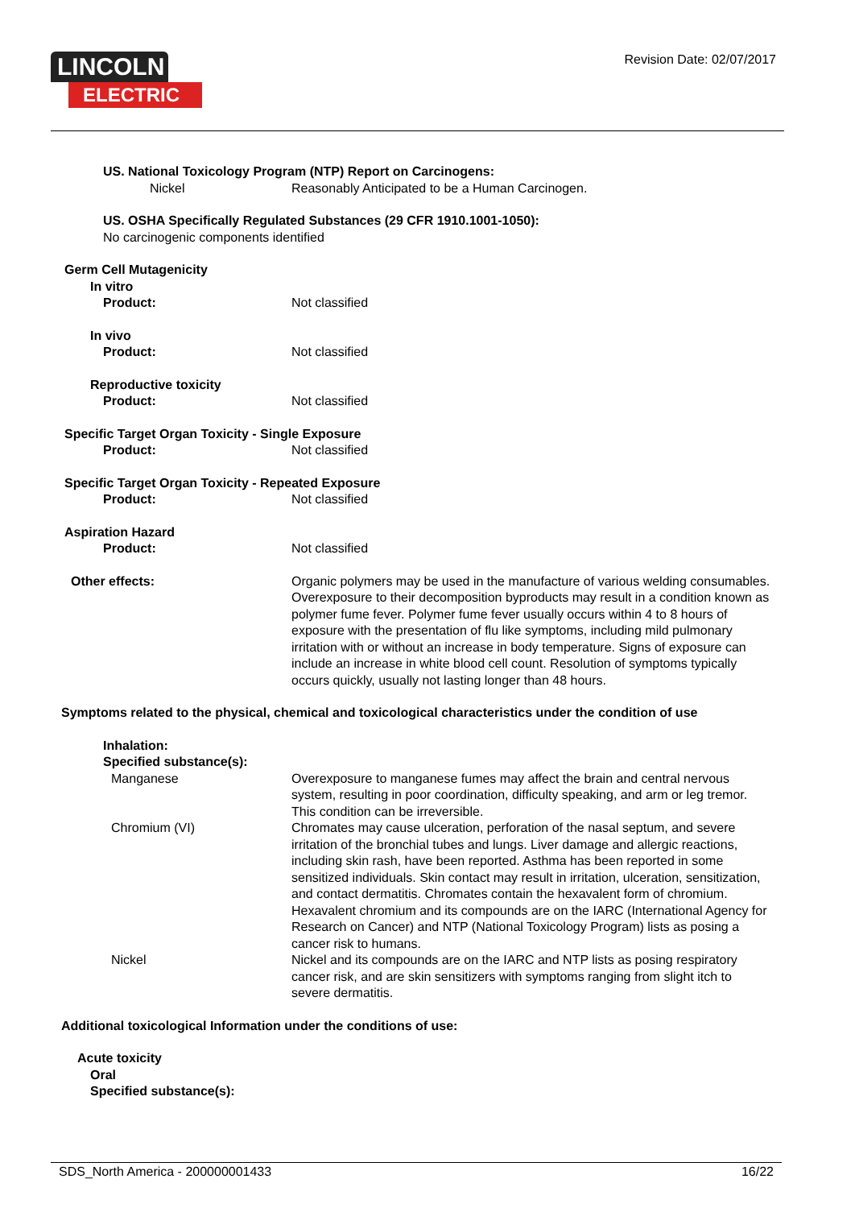LINCOLN
ELECTRIC
Revision Date: 02/07/2017
US. National Toxicology Program (NTP) Report on Carcinogens:
Nickel Reasonably Anticipated to be a Human Carcinogen.
US. OSHA Specifically Regulated Substances (29 CFR 1910.1001-1050):
No carcinogenic components identified
Germ Cell Mutagenicity
In vitro
Product: Not classified
In vivo
Product: Not classified
Reproductive toxicity
Product: Not classified
Specific Target Organ Toxicity - Single Exposure
Product: Not classified
Specific Target Organ Toxicity - Repeated Exposure
Product: Not classified
Aspiration Hazard
Product: Not classified
Other effects: Organic polymers may be used in the manufacture of various welding consumables. Overexposure to their decomposition byproducts may result in a condition known as polymer fume fever. Polymer fume fever usually occurs within 4 to 8 hours of exposure with the presentation of flu like symptoms, including mild pulmonary irritation with or without an increase in body temperature. Signs of exposure can include an increase in white blood cell count. Resolution of symptoms typically occurs quickly, usually not lasting longer than 48 hours.
Symptoms related to the physical, chemical and toxicological characteristics under the condition of use
Inhalation:
Specified substance(s):
Manganese Overexposure to manganese fumes may affect the brain and central nervous system, resulting in poor coordination, difficulty speaking, and arm or leg tremor. This condition can be irreversible.
Chromium (VI) Chromates may cause ulceration, perforation of the nasal septum, and severe irritation of the bronchial tubes and lungs. Liver damage and allergic reactions, including skin rash, have been reported. Asthma has been reported in some sensitized individuals. Skin contact may result in irritation, ulceration, sensitization, and contact dermatitis. Chromates contain the hexavalent form of chromium. Hexavalent chromium and its compounds are on the IARC (International Agency for Research on Cancer) and NTP (National Toxicology Program) lists as posing a cancer risk to humans.
Nickel Nickel and its compounds are on the IARC and NTP lists as posing respiratory cancer risk, and are skin sensitizers with symptoms ranging from slight itch to severe dermatitis.
Additional toxicological Information under the conditions of use:
Acute toxicity
Oral
Specified substance(s):
SDS_North America - 200000001433 16/22